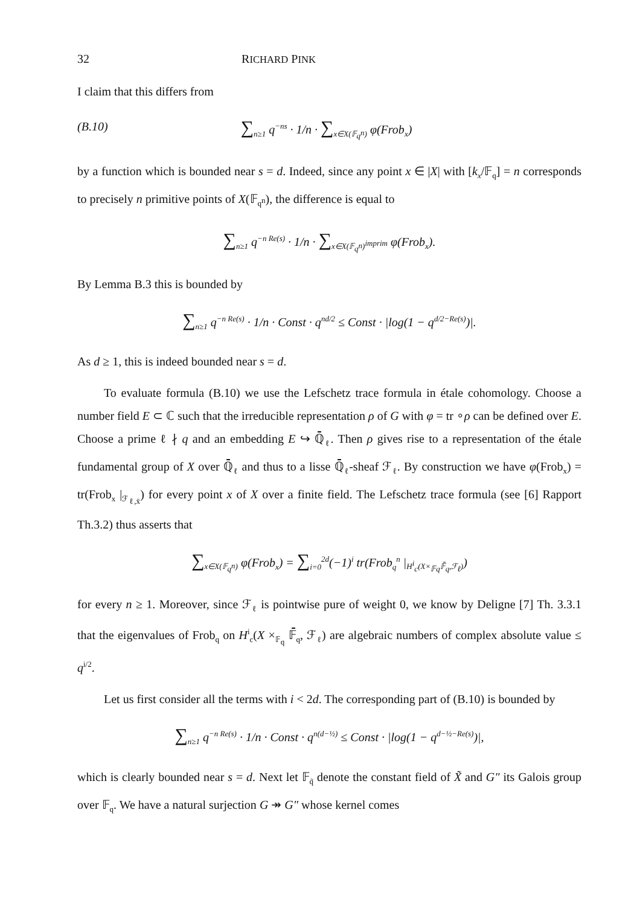32 RICHARD PINK
I claim that this differs from
(B.10) ∑<sub>n≥1</sub> q<sup>−ns</sup> · 1/n · ∑<sub>x∈X(𝔽<sub>q<sup>n</sup></sub>)</sub> φ(Frob<sub>x</sub>)
by a function which is bounded near s = d. Indeed, since any point x ∈ |X| with [k<sub>x</sub>/𝔽<sub>q</sub>] = n corresponds to precisely n primitive points of X(𝔽<sub>q<sup>n</sup></sub>), the difference is equal to
∑<sub>n≥1</sub> q<sup>−n Re(s)</sup> · 1/n · ∑<sub>x∈X(𝔽<sub>q<sup>n</sup></sub>)<sup>imprim</sup></sub> φ(Frob<sub>x</sub>).
By Lemma B.3 this is bounded by
∑<sub>n≥1</sub> q<sup>−n Re(s)</sup> · 1/n · Const · q<sup>nd/2</sup> ≤ Const · |log(1 − q<sup>d/2−Re(s)</sup>)|.
As d ≥ 1, this is indeed bounded near s = d.
To evaluate formula (B.10) we use the Lefschetz trace formula in étale cohomology. Choose a number field E ⊂ ℂ such that the irreducible representation ρ of G with φ = tr ∘ρ can be defined over E. Choose a prime ℓ ∤ q and an embedding E ↪ ℚ̄<sub>ℓ</sub>. Then ρ gives rise to a representation of the étale fundamental group of X over ℚ̄<sub>ℓ</sub> and thus to a lisse ℚ̄<sub>ℓ</sub>-sheaf ℱ<sub>ℓ</sub>. By construction we have φ(Frob<sub>x</sub>) = tr(Frob<sub>x</sub> |<sub>ℱ<sub>ℓ,x̄</sub></sub>) for every point x of X over a finite field. The Lefschetz trace formula (see [6] Rapport Th.3.2) thus asserts that
∑<sub>x∈X(𝔽<sub>q<sup>n</sup></sub>)</sub> φ(Frob<sub>x</sub>) = ∑<sub>i=0</sub><sup>2d</sup>(−1)<sup>i</sup> tr(Frob<sub>q</sub><sup>n</sup> |<sub>H<sup>i</sup><sub>c</sub>(X×<sub>𝔽q</sub>𝔽̄<sub>q</sub>,ℱ<sub>ℓ</sub>)</sub>)
for every n ≥ 1. Moreover, since ℱ<sub>ℓ</sub> is pointwise pure of weight 0, we know by Deligne [7] Th. 3.3.1 that the eigenvalues of Frob<sub>q</sub> on H<sup>i</sup><sub>c</sub>(X ×<sub>𝔽<sub>q</sub></sub> 𝔽̄<sub>q</sub>, ℱ<sub>ℓ</sub>) are algebraic numbers of complex absolute value ≤ q<sup>i/2</sup>.
Let us first consider all the terms with i < 2d. The corresponding part of (B.10) is bounded by
∑<sub>n≥1</sub> q<sup>−n Re(s)</sup> · 1/n · Const · q<sup>n(d−½)</sup> ≤ Const · |log(1 − q<sup>d−½−Re(s)</sup>)|,
which is clearly bounded near s = d. Next let 𝔽<sub>q̃</sub> denote the constant field of X̃ and G″ its Galois group over 𝔽<sub>q</sub>. We have a natural surjection G ↠ G″ whose kernel comes